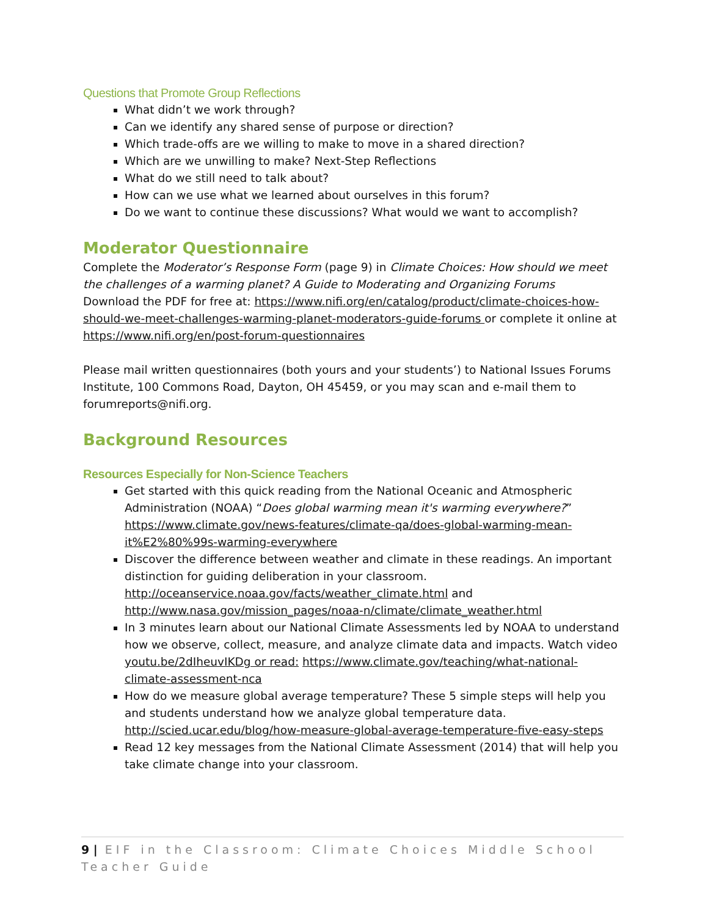Questions that Promote Group Reflections
What didn’t we work through?
Can we identify any shared sense of purpose or direction?
Which trade-offs are we willing to make to move in a shared direction?
Which are we unwilling to make? Next-Step Reflections
What do we still need to talk about?
How can we use what we learned about ourselves in this forum?
Do we want to continue these discussions? What would we want to accomplish?
Moderator Questionnaire
Complete the Moderator’s Response Form (page 9) in Climate Choices: How should we meet the challenges of a warming planet? A Guide to Moderating and Organizing Forums
Download the PDF for free at: https://www.nifi.org/en/catalog/product/climate-choices-how-should-we-meet-challenges-warming-planet-moderators-guide-forums or complete it online at https://www.nifi.org/en/post-forum-questionnaires
Please mail written questionnaires (both yours and your students’) to National Issues Forums Institute, 100 Commons Road, Dayton, OH 45459, or you may scan and e-mail them to forumreports@nifi.org.
Background Resources
Resources Especially for Non-Science Teachers
Get started with this quick reading from the National Oceanic and Atmospheric Administration (NOAA) “Does global warming mean it's warming everywhere?” https://www.climate.gov/news-features/climate-qa/does-global-warming-mean-it%E2%80%99s-warming-everywhere
Discover the difference between weather and climate in these readings. An important distinction for guiding deliberation in your classroom. http://oceanservice.noaa.gov/facts/weather_climate.html and http://www.nasa.gov/mission_pages/noaa-n/climate/climate_weather.html
In 3 minutes learn about our National Climate Assessments led by NOAA to understand how we observe, collect, measure, and analyze climate data and impacts. Watch video youtu.be/2dIheuvIKDg or read: https://www.climate.gov/teaching/what-national-climate-assessment-nca
How do we measure global average temperature? These 5 simple steps will help you and students understand how we analyze global temperature data. http://scied.ucar.edu/blog/how-measure-global-average-temperature-five-easy-steps
Read 12 key messages from the National Climate Assessment (2014) that will help you take climate change into your classroom.
9 | EIF in the Classroom: Climate Choices Middle School Teacher Guide